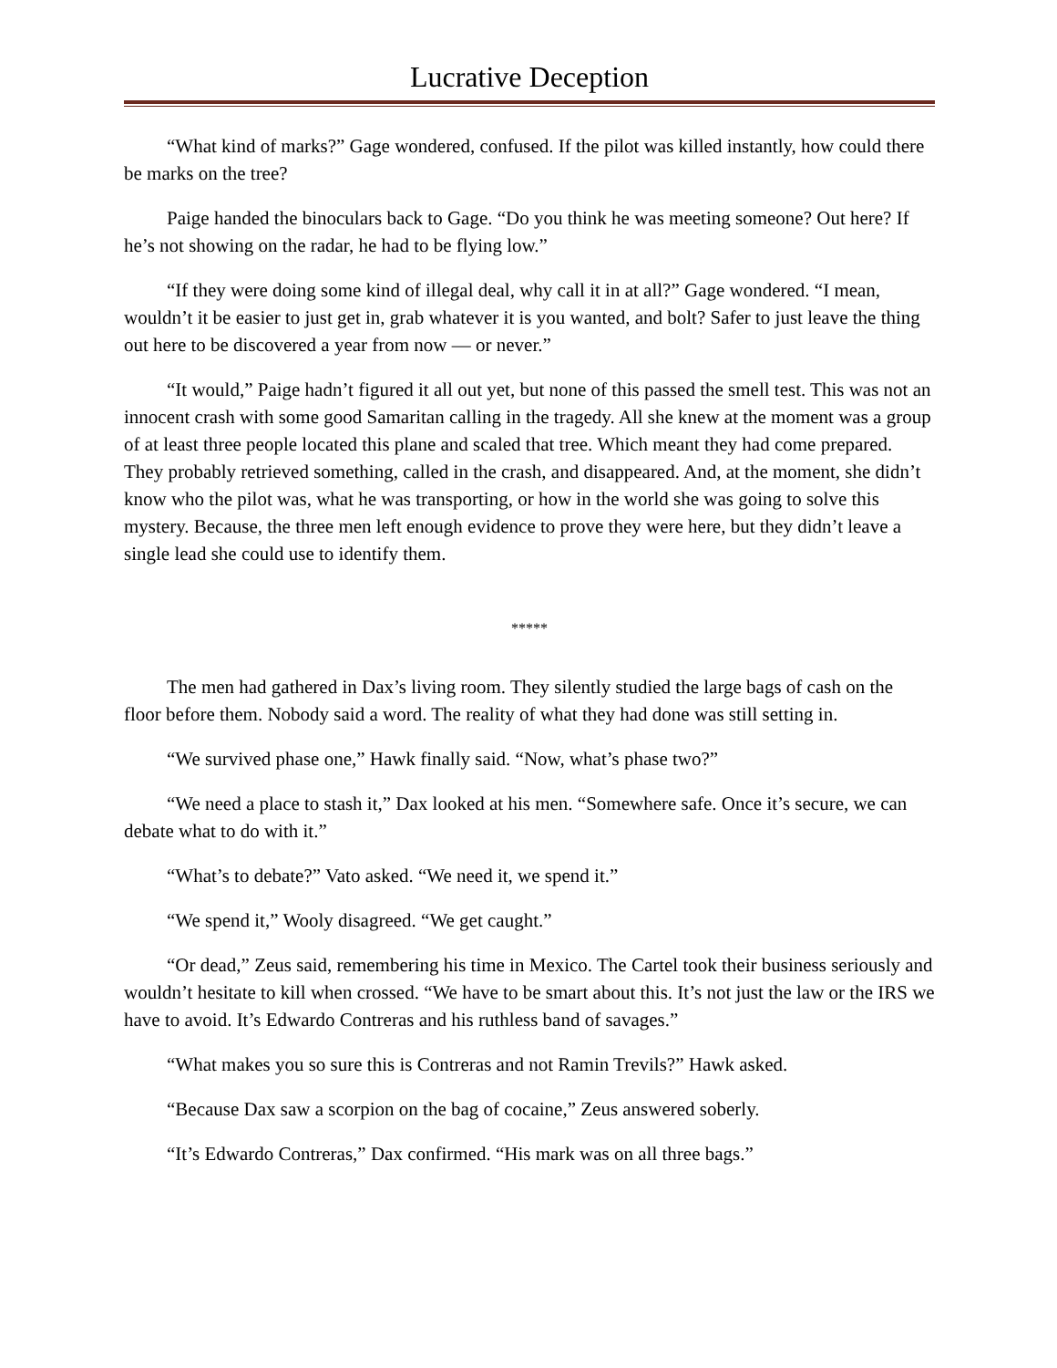Lucrative Deception
“What kind of marks?” Gage wondered, confused. If the pilot was killed instantly, how could there be marks on the tree?
Paige handed the binoculars back to Gage. “Do you think he was meeting someone? Out here? If he’s not showing on the radar, he had to be flying low.”
“If they were doing some kind of illegal deal, why call it in at all?” Gage wondered. “I mean, wouldn’t it be easier to just get in, grab whatever it is you wanted, and bolt? Safer to just leave the thing out here to be discovered a year from now — or never.”
“It would,” Paige hadn’t figured it all out yet, but none of this passed the smell test. This was not an innocent crash with some good Samaritan calling in the tragedy. All she knew at the moment was a group of at least three people located this plane and scaled that tree. Which meant they had come prepared. They probably retrieved something, called in the crash, and disappeared. And, at the moment, she didn’t know who the pilot was, what he was transporting, or how in the world she was going to solve this mystery. Because, the three men left enough evidence to prove they were here, but they didn’t leave a single lead she could use to identify them.
*****
The men had gathered in Dax’s living room. They silently studied the large bags of cash on the floor before them. Nobody said a word. The reality of what they had done was still setting in.
“We survived phase one,” Hawk finally said. “Now, what’s phase two?”
“We need a place to stash it,” Dax looked at his men. “Somewhere safe. Once it’s secure, we can debate what to do with it.”
“What’s to debate?” Vato asked. “We need it, we spend it.”
“We spend it,” Wooly disagreed. “We get caught.”
“Or dead,” Zeus said, remembering his time in Mexico. The Cartel took their business seriously and wouldn’t hesitate to kill when crossed. “We have to be smart about this. It’s not just the law or the IRS we have to avoid. It’s Edwardo Contreras and his ruthless band of savages.”
“What makes you so sure this is Contreras and not Ramin Trevils?” Hawk asked.
“Because Dax saw a scorpion on the bag of cocaine,” Zeus answered soberly.
“It’s Edwardo Contreras,” Dax confirmed. “His mark was on all three bags.”